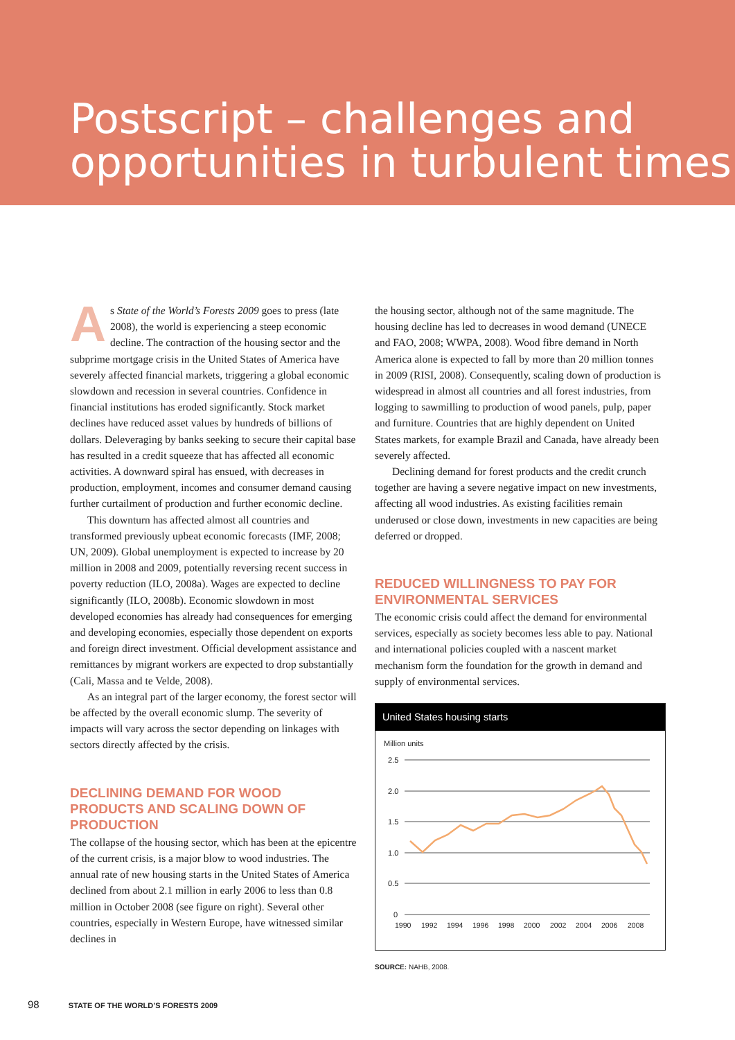Postscript – challenges and opportunities in turbulent times
As State of the World’s Forests 2009 goes to press (late 2008), the world is experiencing a steep economic decline. The contraction of the housing sector and the subprime mortgage crisis in the United States of America have severely affected financial markets, triggering a global economic slowdown and recession in several countries. Confidence in financial institutions has eroded significantly. Stock market declines have reduced asset values by hundreds of billions of dollars. Deleveraging by banks seeking to secure their capital base has resulted in a credit squeeze that has affected all economic activities. A downward spiral has ensued, with decreases in production, employment, incomes and consumer demand causing further curtailment of production and further economic decline.
This downturn has affected almost all countries and transformed previously upbeat economic forecasts (IMF, 2008; UN, 2009). Global unemployment is expected to increase by 20 million in 2008 and 2009, potentially reversing recent success in poverty reduction (ILO, 2008a). Wages are expected to decline significantly (ILO, 2008b). Economic slowdown in most developed economies has already had consequences for emerging and developing economies, especially those dependent on exports and foreign direct investment. Official development assistance and remittances by migrant workers are expected to drop substantially (Cali, Massa and te Velde, 2008).
As an integral part of the larger economy, the forest sector will be affected by the overall economic slump. The severity of impacts will vary across the sector depending on linkages with sectors directly affected by the crisis.
DECLINING DEMAND FOR WOOD PRODUCTS AND SCALING DOWN OF PRODUCTION
The collapse of the housing sector, which has been at the epicentre of the current crisis, is a major blow to wood industries. The annual rate of new housing starts in the United States of America declined from about 2.1 million in early 2006 to less than 0.8 million in October 2008 (see figure on right). Several other countries, especially in Western Europe, have witnessed similar declines in
the housing sector, although not of the same magnitude. The housing decline has led to decreases in wood demand (UNECE and FAO, 2008; WWPA, 2008). Wood fibre demand in North America alone is expected to fall by more than 20 million tonnes in 2009 (RISI, 2008). Consequently, scaling down of production is widespread in almost all countries and all forest industries, from logging to sawmilling to production of wood panels, pulp, paper and furniture. Countries that are highly dependent on United States markets, for example Brazil and Canada, have already been severely affected.
Declining demand for forest products and the credit crunch together are having a severe negative impact on new investments, affecting all wood industries. As existing facilities remain underused or close down, investments in new capacities are being deferred or dropped.
REDUCED WILLINGNESS TO PAY FOR ENVIRONMENTAL SERVICES
The economic crisis could affect the demand for environmental services, especially as society becomes less able to pay. National and international policies coupled with a nascent market mechanism form the foundation for the growth in demand and supply of environmental services.
United States housing starts
Million units
2.5
2.0
1.5
1.0
0.5
0
1990
1992
1994
1996
1998
2000
2002
2004
2006
2008
SOURCE: NAHB, 2008.
98 STATE OF THE WORLD’S FORESTS 2009